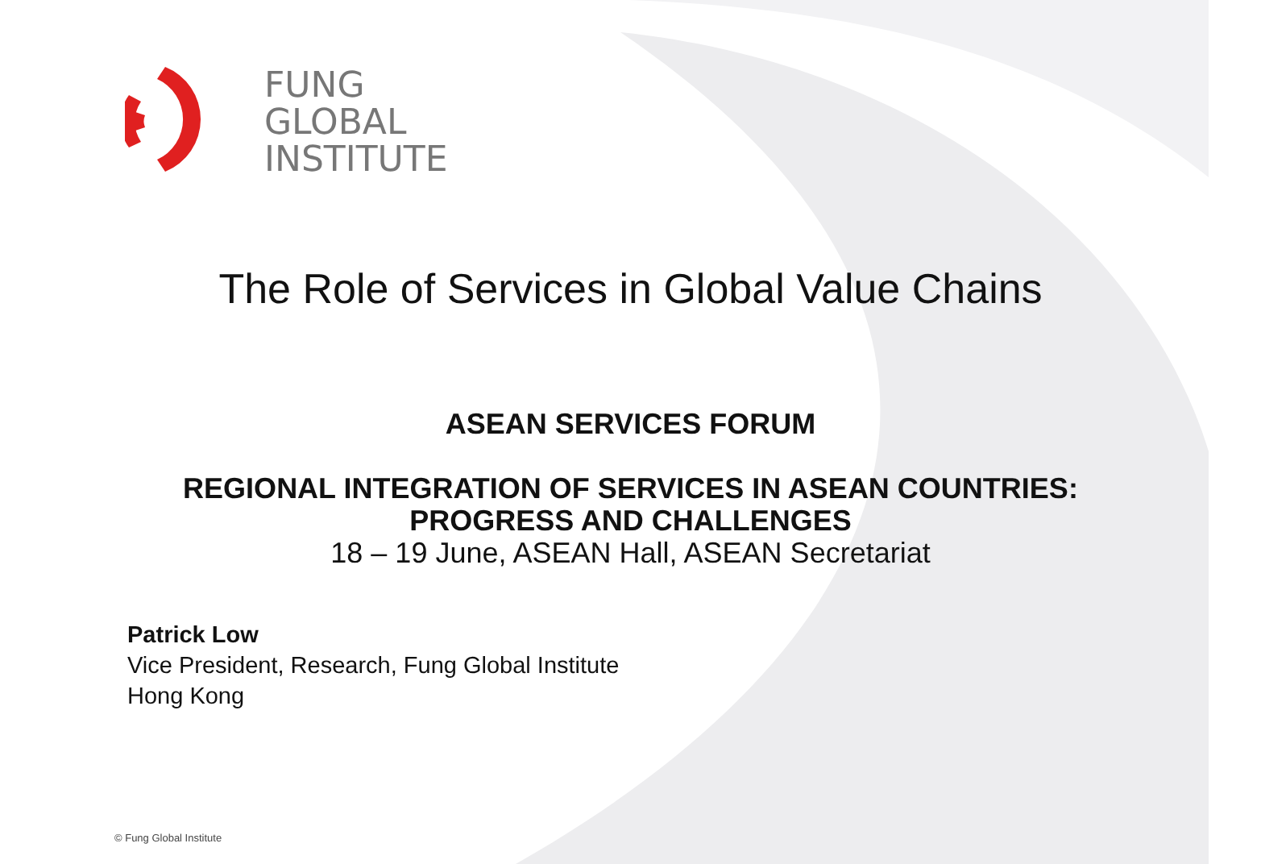FUNG
GLOBAL
INSTITUTE
The Role of Services in Global Value Chains
ASEAN SERVICES FORUM
REGIONAL INTEGRATION OF SERVICES IN ASEAN COUNTRIES:
PROGRESS AND CHALLENGES
18 – 19 June, ASEAN Hall, ASEAN Secretariat
Patrick Low
Vice President, Research, Fung Global Institute
Hong Kong
© Fung Global Institute